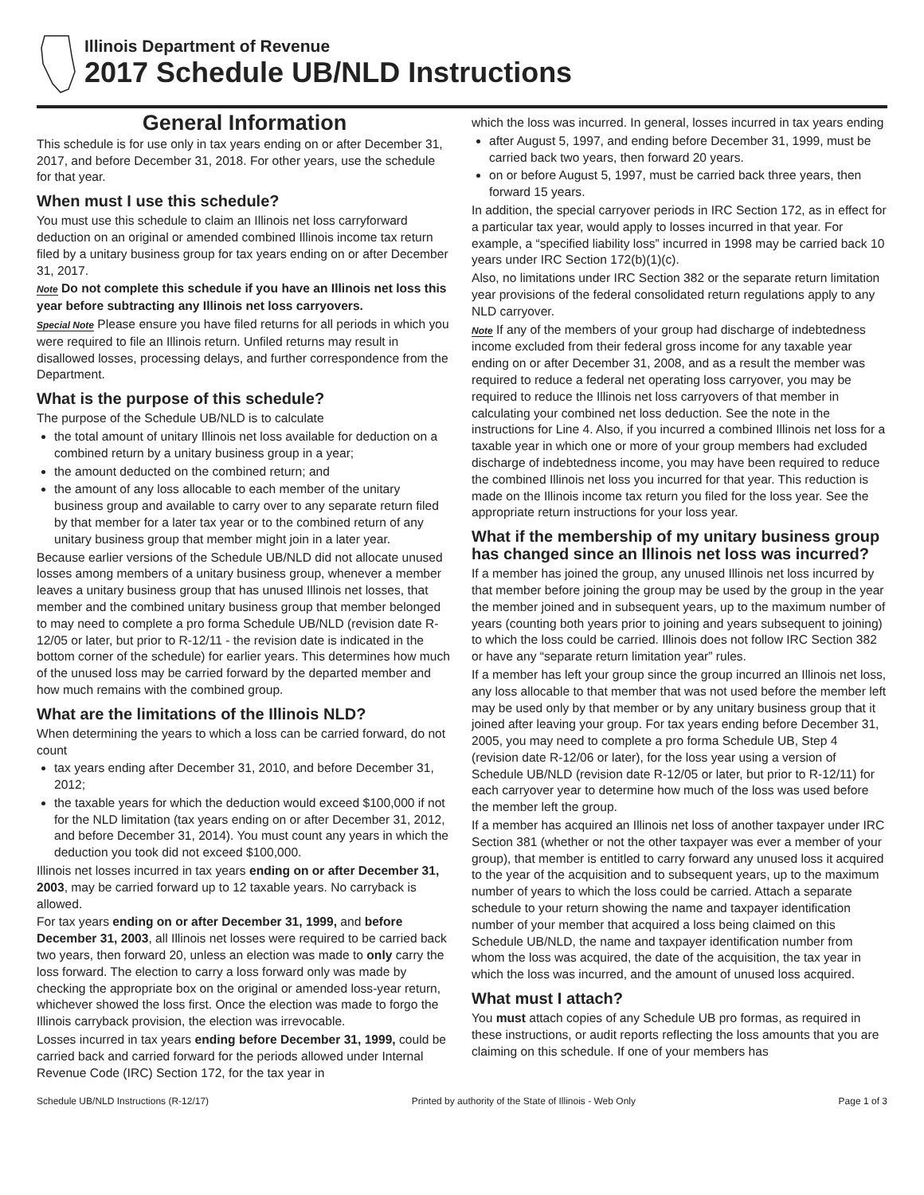Illinois Department of Revenue
2017 Schedule UB/NLD Instructions
General Information
This schedule is for use only in tax years ending on or after December 31, 2017, and before December 31, 2018. For other years, use the schedule for that year.
When must I use this schedule?
You must use this schedule to claim an Illinois net loss carryforward deduction on an original or amended combined Illinois income tax return filed by a unitary business group for tax years ending on or after December 31, 2017.
Note Do not complete this schedule if you have an Illinois net loss this year before subtracting any Illinois net loss carryovers.
Special Note Please ensure you have filed returns for all periods in which you were required to file an Illinois return. Unfiled returns may result in disallowed losses, processing delays, and further correspondence from the Department.
What is the purpose of this schedule?
The purpose of the Schedule UB/NLD is to calculate
the total amount of unitary Illinois net loss available for deduction on a combined return by a unitary business group in a year;
the amount deducted on the combined return; and
the amount of any loss allocable to each member of the unitary business group and available to carry over to any separate return filed by that member for a later tax year or to the combined return of any unitary business group that member might join in a later year.
Because earlier versions of the Schedule UB/NLD did not allocate unused losses among members of a unitary business group, whenever a member leaves a unitary business group that has unused Illinois net losses, that member and the combined unitary business group that member belonged to may need to complete a pro forma Schedule UB/NLD (revision date R-12/05 or later, but prior to R-12/11 - the revision date is indicated in the bottom corner of the schedule) for earlier years. This determines how much of the unused loss may be carried forward by the departed member and how much remains with the combined group.
What are the limitations of the Illinois NLD?
When determining the years to which a loss can be carried forward, do not count
tax years ending after December 31, 2010, and before December 31, 2012;
the taxable years for which the deduction would exceed $100,000 if not for the NLD limitation (tax years ending on or after December 31, 2012, and before December 31, 2014). You must count any years in which the deduction you took did not exceed $100,000.
Illinois net losses incurred in tax years ending on or after December 31, 2003, may be carried forward up to 12 taxable years. No carryback is allowed.
For tax years ending on or after December 31, 1999, and before December 31, 2003, all Illinois net losses were required to be carried back two years, then forward 20, unless an election was made to only carry the loss forward. The election to carry a loss forward only was made by checking the appropriate box on the original or amended loss-year return, whichever showed the loss first. Once the election was made to forgo the Illinois carryback provision, the election was irrevocable.
Losses incurred in tax years ending before December 31, 1999, could be carried back and carried forward for the periods allowed under Internal Revenue Code (IRC) Section 172, for the tax year in
which the loss was incurred. In general, losses incurred in tax years ending
after August 5, 1997, and ending before December 31, 1999, must be carried back two years, then forward 20 years.
on or before August 5, 1997, must be carried back three years, then forward 15 years.
In addition, the special carryover periods in IRC Section 172, as in effect for a particular tax year, would apply to losses incurred in that year. For example, a “specified liability loss” incurred in 1998 may be carried back 10 years under IRC Section 172(b)(1)(c).
Also, no limitations under IRC Section 382 or the separate return limitation year provisions of the federal consolidated return regulations apply to any NLD carryover.
Note If any of the members of your group had discharge of indebtedness income excluded from their federal gross income for any taxable year ending on or after December 31, 2008, and as a result the member was required to reduce a federal net operating loss carryover, you may be required to reduce the Illinois net loss carryovers of that member in calculating your combined net loss deduction. See the note in the instructions for Line 4. Also, if you incurred a combined Illinois net loss for a taxable year in which one or more of your group members had excluded discharge of indebtedness income, you may have been required to reduce the combined Illinois net loss you incurred for that year. This reduction is made on the Illinois income tax return you filed for the loss year. See the appropriate return instructions for your loss year.
What if the membership of my unitary business group has changed since an Illinois net loss was incurred?
If a member has joined the group, any unused Illinois net loss incurred by that member before joining the group may be used by the group in the year the member joined and in subsequent years, up to the maximum number of years (counting both years prior to joining and years subsequent to joining) to which the loss could be carried. Illinois does not follow IRC Section 382 or have any “separate return limitation year” rules.
If a member has left your group since the group incurred an Illinois net loss, any loss allocable to that member that was not used before the member left may be used only by that member or by any unitary business group that it joined after leaving your group. For tax years ending before December 31, 2005, you may need to complete a pro forma Schedule UB, Step 4 (revision date R-12/06 or later), for the loss year using a version of Schedule UB/NLD (revision date R-12/05 or later, but prior to R-12/11) for each carryover year to determine how much of the loss was used before the member left the group.
If a member has acquired an Illinois net loss of another taxpayer under IRC Section 381 (whether or not the other taxpayer was ever a member of your group), that member is entitled to carry forward any unused loss it acquired to the year of the acquisition and to subsequent years, up to the maximum number of years to which the loss could be carried. Attach a separate schedule to your return showing the name and taxpayer identification number of your member that acquired a loss being claimed on this Schedule UB/NLD, the name and taxpayer identification number from whom the loss was acquired, the date of the acquisition, the tax year in which the loss was incurred, and the amount of unused loss acquired.
What must I attach?
You must attach copies of any Schedule UB pro formas, as required in these instructions, or audit reports reflecting the loss amounts that you are claiming on this schedule. If one of your members has
Schedule UB/NLD Instructions (R-12/17) Printed by authority of the State of Illinois - Web Only Page 1 of 3